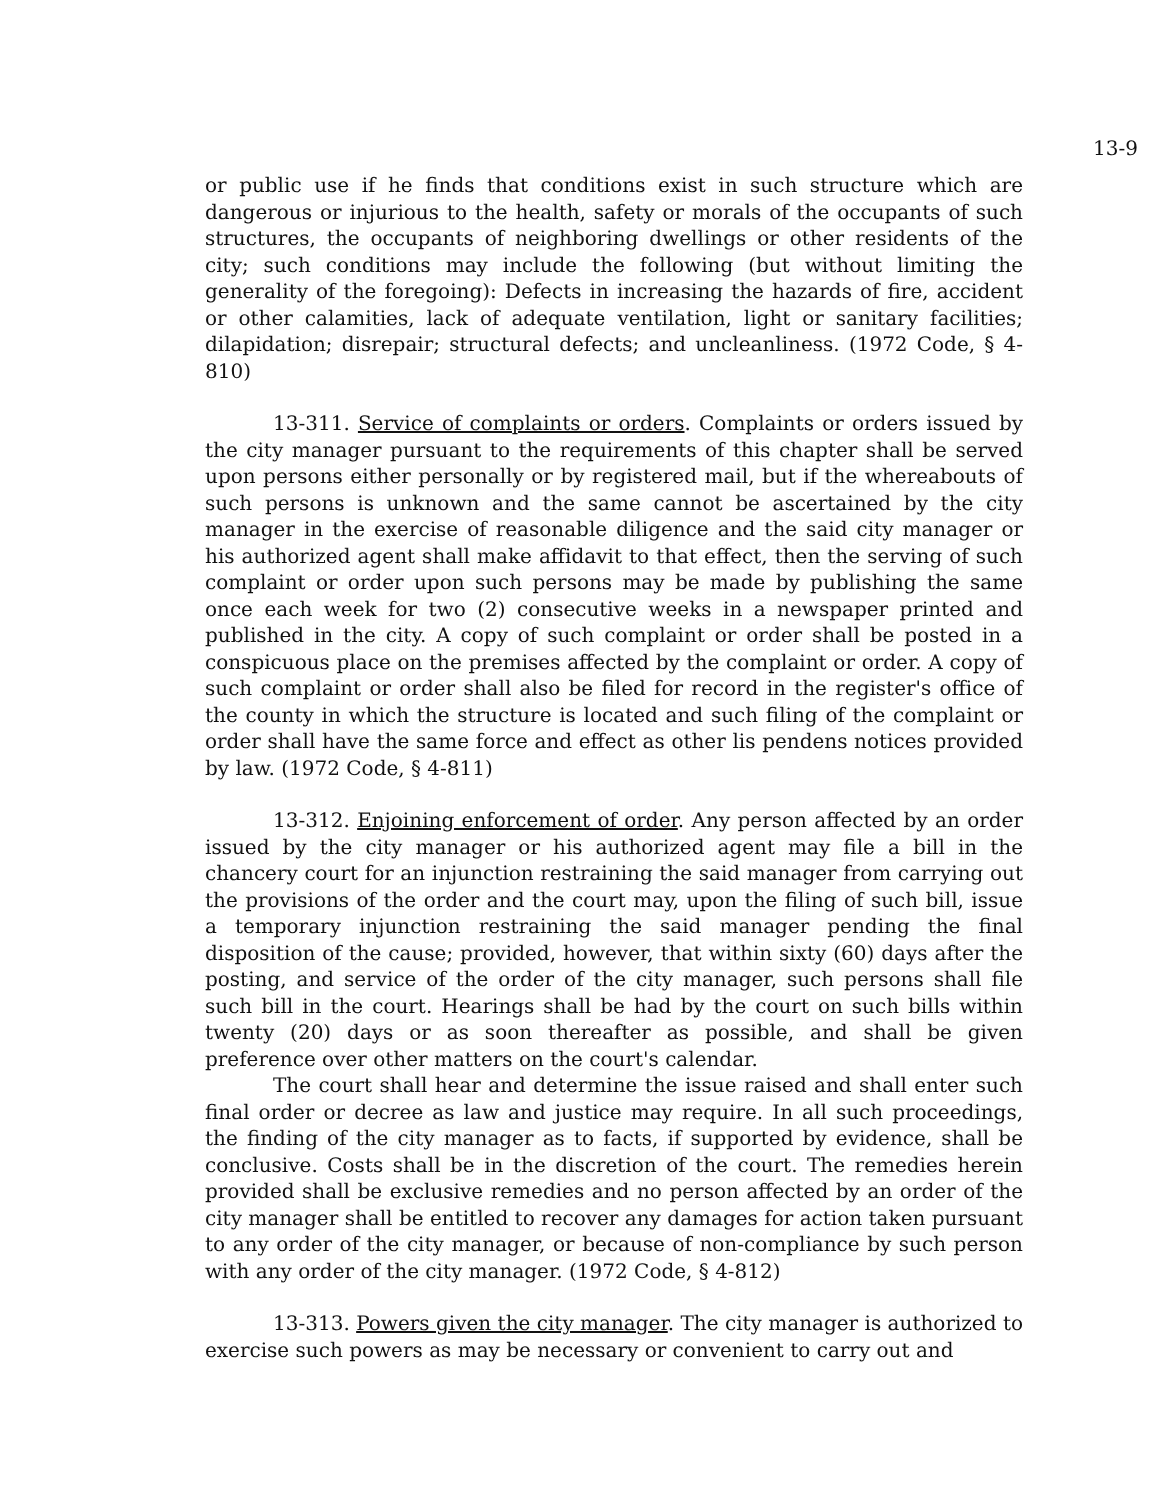13-9
or public use if he finds that conditions exist in such structure which are dangerous or injurious to the health, safety or morals of the occupants of such structures, the occupants of neighboring dwellings or other residents of the city; such conditions may include the following (but without limiting the generality of the foregoing): Defects in increasing the hazards of fire, accident or other calamities, lack of adequate ventilation, light or sanitary facilities; dilapidation; disrepair; structural defects; and uncleanliness. (1972 Code, § 4-810)
13-311. Service of complaints or orders. Complaints or orders issued by the city manager pursuant to the requirements of this chapter shall be served upon persons either personally or by registered mail, but if the whereabouts of such persons is unknown and the same cannot be ascertained by the city manager in the exercise of reasonable diligence and the said city manager or his authorized agent shall make affidavit to that effect, then the serving of such complaint or order upon such persons may be made by publishing the same once each week for two (2) consecutive weeks in a newspaper printed and published in the city. A copy of such complaint or order shall be posted in a conspicuous place on the premises affected by the complaint or order. A copy of such complaint or order shall also be filed for record in the register's office of the county in which the structure is located and such filing of the complaint or order shall have the same force and effect as other lis pendens notices provided by law. (1972 Code, § 4-811)
13-312. Enjoining enforcement of order. Any person affected by an order issued by the city manager or his authorized agent may file a bill in the chancery court for an injunction restraining the said manager from carrying out the provisions of the order and the court may, upon the filing of such bill, issue a temporary injunction restraining the said manager pending the final disposition of the cause; provided, however, that within sixty (60) days after the posting, and service of the order of the city manager, such persons shall file such bill in the court. Hearings shall be had by the court on such bills within twenty (20) days or as soon thereafter as possible, and shall be given preference over other matters on the court's calendar.
The court shall hear and determine the issue raised and shall enter such final order or decree as law and justice may require. In all such proceedings, the finding of the city manager as to facts, if supported by evidence, shall be conclusive. Costs shall be in the discretion of the court. The remedies herein provided shall be exclusive remedies and no person affected by an order of the city manager shall be entitled to recover any damages for action taken pursuant to any order of the city manager, or because of non-compliance by such person with any order of the city manager. (1972 Code, § 4-812)
13-313. Powers given the city manager. The city manager is authorized to exercise such powers as may be necessary or convenient to carry out and